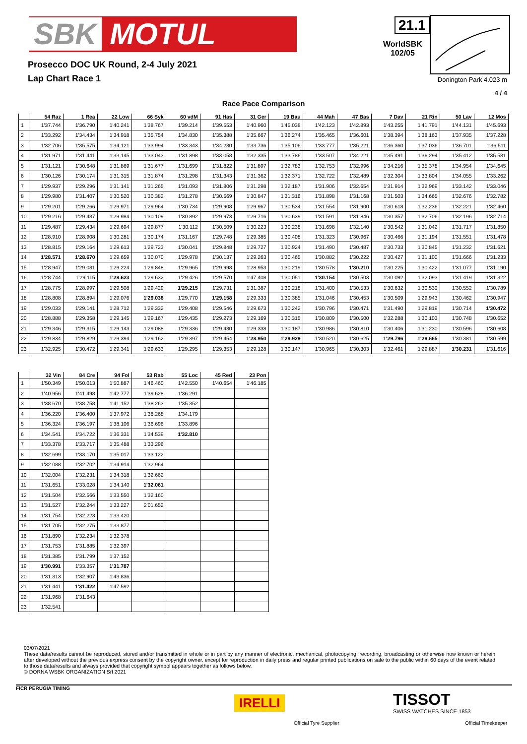SBK MOTUL
Prosecco DOC UK Round, 2-4 July 2021
Lap Chart Race 1
21.1
WorldSBK
102/05
Donington Park 4.023 m
4 / 4
Race Pace Comparison
| | 54 Raz | 1 Rea | 22 Low | 66 Syk | 60 vdM | 91 Has | 31 Ger | 19 Bau | 44 Mah | 47 Bas | 7 Dav | 21 Rin | 50 Lav | 12 Mos |
| --- | --- | --- | --- | --- | --- | --- | --- | --- | --- | --- | --- | --- | --- | --- |
| 1 | 1'37.744 | 1'36.790 | 1'40.241 | 1'38.767 | 1'39.214 | 1'39.553 | 1'40.960 | 1'45.038 | 1'42.123 | 1'42.893 | 1'43.255 | 1'41.791 | 1'44.131 | 1'45.693 |
| 2 | 1'33.292 | 1'34.434 | 1'34.918 | 1'35.754 | 1'34.830 | 1'35.388 | 1'35.667 | 1'36.274 | 1'35.465 | 1'36.601 | 1'38.394 | 1'38.163 | 1'37.935 | 1'37.228 |
| 3 | 1'32.706 | 1'35.575 | 1'34.121 | 1'33.994 | 1'33.343 | 1'34.230 | 1'33.736 | 1'35.106 | 1'33.777 | 1'35.221 | 1'36.360 | 1'37.036 | 1'36.701 | 1'36.511 |
| 4 | 1'31.971 | 1'31.441 | 1'33.145 | 1'33.043 | 1'31.898 | 1'33.058 | 1'32.335 | 1'33.786 | 1'33.507 | 1'34.221 | 1'35.491 | 1'36.294 | 1'35.412 | 1'35.581 |
| 5 | 1'31.121 | 1'30.648 | 1'31.869 | 1'31.677 | 1'31.699 | 1'31.822 | 1'31.897 | 1'32.783 | 1'32.753 | 1'32.996 | 1'34.216 | 1'35.378 | 1'34.954 | 1'34.645 |
| 6 | 1'30.126 | 1'30.174 | 1'31.315 | 1'31.874 | 1'31.298 | 1'31.343 | 1'31.362 | 1'32.371 | 1'32.722 | 1'32.489 | 1'32.304 | 1'33.804 | 1'34.055 | 1'33.262 |
| 7 | 1'29.937 | 1'29.296 | 1'31.141 | 1'31.265 | 1'31.093 | 1'31.806 | 1'31.298 | 1'32.187 | 1'31.906 | 1'32.654 | 1'31.914 | 1'32.969 | 1'33.142 | 1'33.046 |
| 8 | 1'29.980 | 1'31.407 | 1'30.520 | 1'30.382 | 1'31.278 | 1'30.569 | 1'30.847 | 1'31.316 | 1'31.898 | 1'31.168 | 1'31.503 | 1'34.665 | 1'32.676 | 1'32.782 |
| 9 | 1'29.201 | 1'29.266 | 1'29.971 | 1'29.964 | 1'30.734 | 1'29.908 | 1'29.967 | 1'30.534 | 1'31.554 | 1'31.900 | 1'30.618 | 1'32.236 | 1'32.221 | 1'32.460 |
| 10 | 1'29.216 | 1'29.437 | 1'29.984 | 1'30.109 | 1'30.892 | 1'29.973 | 1'29.716 | 1'30.639 | 1'31.591 | 1'31.846 | 1'30.357 | 1'32.706 | 1'32.196 | 1'32.714 |
| 11 | 1'29.487 | 1'29.434 | 1'29.694 | 1'29.877 | 1'30.112 | 1'30.509 | 1'30.223 | 1'30.238 | 1'31.698 | 1'32.140 | 1'30.542 | 1'31.042 | 1'31.717 | 1'31.850 |
| 12 | 1'28.910 | 1'28.908 | 1'30.281 | 1'30.174 | 1'31.167 | 1'29.748 | 1'29.385 | 1'30.408 | 1'31.323 | 1'30.967 | 1'30.466 | 1'31.194 | 1'31.551 | 1'31.478 |
| 13 | 1'28.815 | 1'29.164 | 1'29.613 | 1'29.723 | 1'30.041 | 1'29.848 | 1'29.727 | 1'30.924 | 1'31.490 | 1'30.487 | 1'30.733 | 1'30.845 | 1'31.232 | 1'31.621 |
| 14 | 1'28.571 | 1'28.670 | 1'29.659 | 1'30.070 | 1'29.978 | 1'30.137 | 1'29.263 | 1'30.465 | 1'30.882 | 1'30.222 | 1'30.427 | 1'31.100 | 1'31.666 | 1'31.233 |
| 15 | 1'28.947 | 1'29.031 | 1'29.224 | 1'29.848 | 1'29.965 | 1'29.998 | 1'28.953 | 1'30.219 | 1'30.578 | 1'30.210 | 1'30.225 | 1'30.422 | 1'31.077 | 1'31.190 |
| 16 | 1'28.744 | 1'29.115 | 1'28.623 | 1'29.632 | 1'29.426 | 1'29.570 | 1'47.408 | 1'30.051 | 1'30.154 | 1'30.503 | 1'30.092 | 1'32.093 | 1'31.419 | 1'31.322 |
| 17 | 1'28.775 | 1'28.997 | 1'29.508 | 1'29.429 | 1'29.215 | 1'29.731 | 1'31.387 | 1'30.218 | 1'31.400 | 1'30.533 | 1'30.632 | 1'30.530 | 1'30.552 | 1'30.789 |
| 18 | 1'28.808 | 1'28.894 | 1'29.076 | 1'29.038 | 1'29.770 | 1'29.158 | 1'29.333 | 1'30.385 | 1'31.046 | 1'30.453 | 1'30.509 | 1'29.943 | 1'30.462 | 1'30.947 |
| 19 | 1'29.033 | 1'29.141 | 1'28.712 | 1'29.332 | 1'29.408 | 1'29.546 | 1'29.673 | 1'30.242 | 1'30.796 | 1'30.471 | 1'31.490 | 1'29.819 | 1'30.714 | 1'30.472 |
| 20 | 1'28.888 | 1'29.358 | 1'29.145 | 1'29.167 | 1'29.435 | 1'29.273 | 1'29.169 | 1'30.315 | 1'30.809 | 1'30.500 | 1'32.288 | 1'30.103 | 1'30.748 | 1'30.652 |
| 21 | 1'29.346 | 1'29.315 | 1'29.143 | 1'29.088 | 1'29.336 | 1'29.430 | 1'29.338 | 1'30.187 | 1'30.986 | 1'30.810 | 1'30.406 | 1'31.230 | 1'30.596 | 1'30.608 |
| 22 | 1'29.834 | 1'29.829 | 1'29.394 | 1'29.162 | 1'29.397 | 1'29.454 | 1'28.950 | 1'29.929 | 1'30.520 | 1'30.625 | 1'29.796 | 1'29.665 | 1'30.381 | 1'30.599 |
| 23 | 1'32.925 | 1'30.472 | 1'29.341 | 1'29.633 | 1'29.295 | 1'29.353 | 1'29.128 | 1'30.147 | 1'30.965 | 1'30.303 | 1'32.461 | 1'29.887 | 1'30.231 | 1'31.616 |
| | 32 Vin | 84 Cre | 94 Fol | 53 Rab | 55 Loc | 45 Red | 23 Pon |
| --- | --- | --- | --- | --- | --- | --- | --- |
| 1 | 1'50.349 | 1'50.013 | 1'50.887 | 1'46.460 | 1'42.550 | 1'40.654 | 1'46.185 |
| 2 | 1'40.956 | 1'41.498 | 1'42.777 | 1'39.628 | 1'36.291 | | |
| 3 | 1'38.670 | 1'38.758 | 1'41.152 | 1'38.263 | 1'35.352 | | |
| 4 | 1'36.220 | 1'36.400 | 1'37.972 | 1'38.268 | 1'34.179 | | |
| 5 | 1'36.324 | 1'36.197 | 1'38.106 | 1'36.696 | 1'33.896 | | |
| 6 | 1'34.541 | 1'34.722 | 1'36.331 | 1'34.539 | 1'32.810 | | |
| 7 | 1'33.378 | 1'33.717 | 1'35.488 | 1'33.296 | | | |
| 8 | 1'32.699 | 1'33.170 | 1'35.017 | 1'33.122 | | | |
| 9 | 1'32.088 | 1'32.702 | 1'34.914 | 1'32.964 | | | |
| 10 | 1'32.004 | 1'32.231 | 1'34.318 | 1'32.662 | | | |
| 11 | 1'31.651 | 1'33.028 | 1'34.140 | 1'32.061 | | | |
| 12 | 1'31.504 | 1'32.566 | 1'33.550 | 1'32.160 | | | |
| 13 | 1'31.527 | 1'32.244 | 1'33.227 | 2'01.652 | | | |
| 14 | 1'31.754 | 1'32.223 | 1'33.420 | | | | |
| 15 | 1'31.705 | 1'32.275 | 1'33.877 | | | | |
| 16 | 1'31.890 | 1'32.234 | 1'32.378 | | | | |
| 17 | 1'31.753 | 1'31.885 | 1'32.397 | | | | |
| 18 | 1'31.385 | 1'31.799 | 1'37.152 | | | | |
| 19 | 1'30.991 | 1'33.357 | 1'31.787 | | | | |
| 20 | 1'31.313 | 1'32.907 | 1'43.836 | | | | |
| 21 | 1'31.441 | 1'31.422 | 1'47.592 | | | | |
| 22 | 1'31.968 | 1'31.643 | | | | | |
| 23 | 1'32.541 | | | | | | |
03/07/2021
These data/results cannot be reproduced, stored and/or transmitted in whole or in part by any manner of electronic, mechanical, photocopying, recording, broadcasting or otherwise now known or herein after developed without the previous express consent by the copyright owner, except for reproduction in daily press and regular printed publications on sale to the public within 60 days of the event related to those data/results and always provided that copyright symbol appears together as follows below.
© DORNA WSBK ORGANIZATION Srl 2021
FICR PERUGIA TIMING
IRELLI
Official Tyre Supplier
TISSOT
SWISS WATCHES SINCE 1853
Official Timekeeper